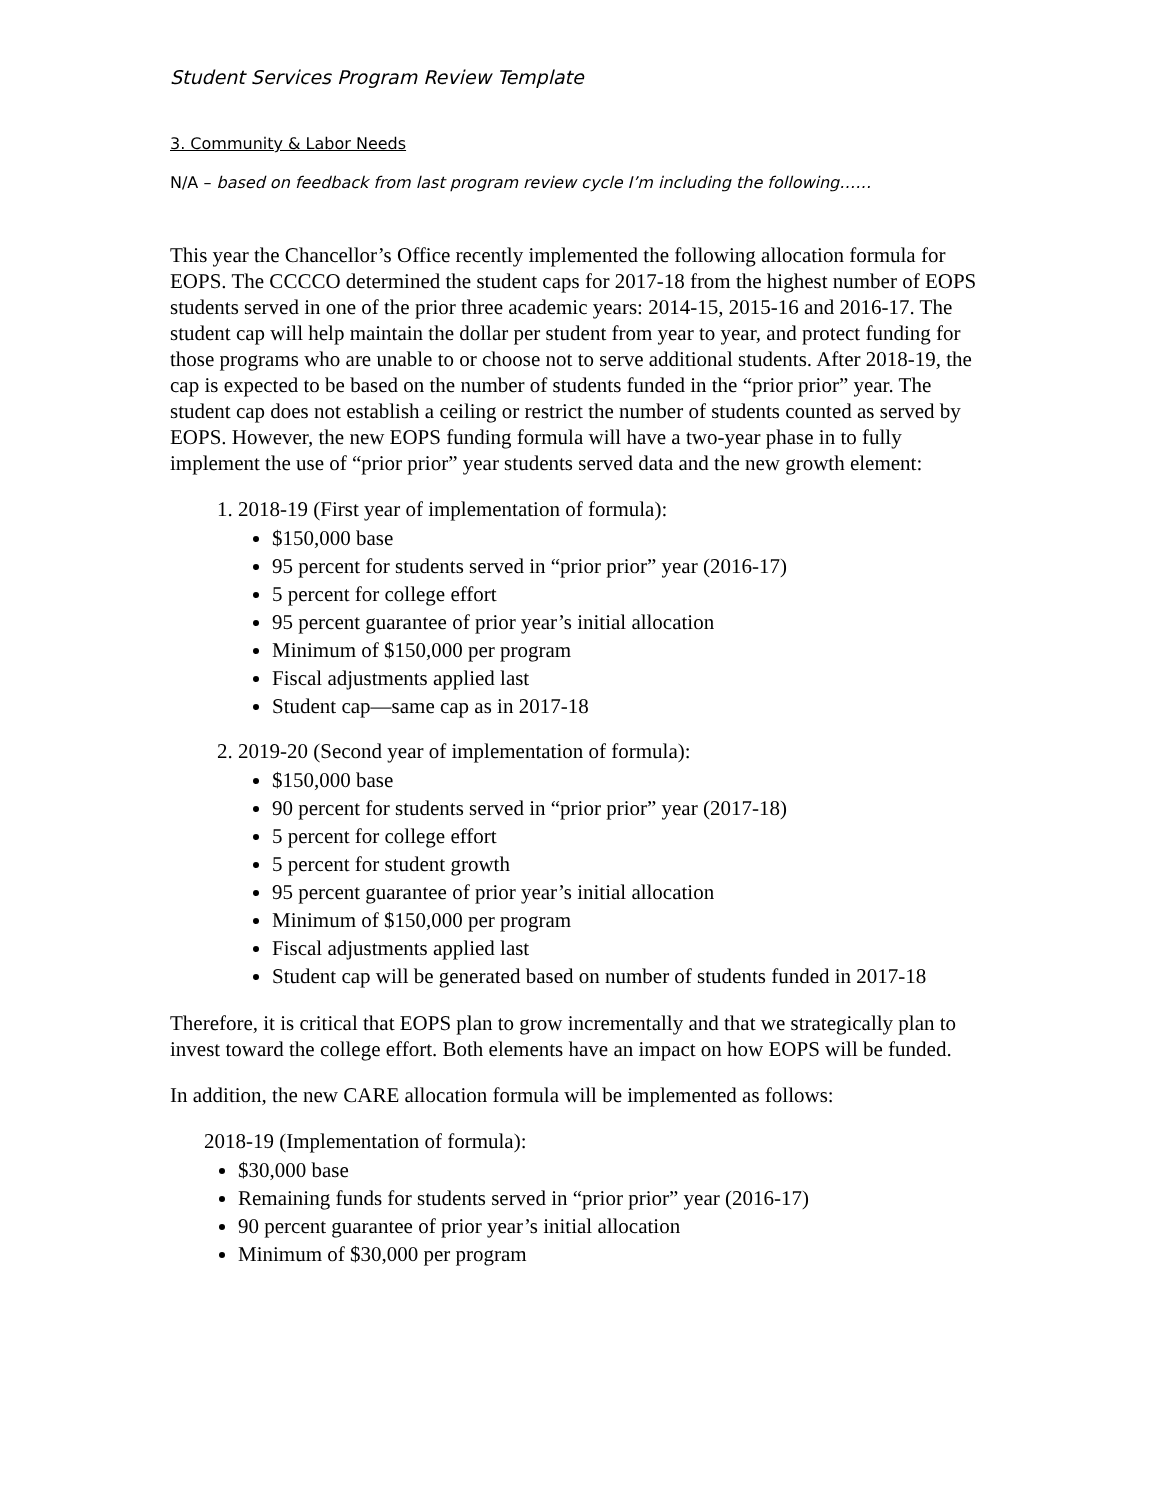Student Services Program Review Template
3. Community & Labor Needs
N/A – based on feedback from last program review cycle I’m including the following……
This year the Chancellor’s Office recently implemented the following allocation formula for EOPS. The CCCCO determined the student caps for 2017-18 from the highest number of EOPS students served in one of the prior three academic years: 2014-15, 2015-16 and 2016-17. The student cap will help maintain the dollar per student from year to year, and protect funding for those programs who are unable to or choose not to serve additional students. After 2018-19, the cap is expected to be based on the number of students funded in the “prior prior” year. The student cap does not establish a ceiling or restrict the number of students counted as served by EOPS. However, the new EOPS funding formula will have a two-year phase in to fully implement the use of “prior prior” year students served data and the new growth element:
1. 2018-19 (First year of implementation of formula):
$150,000 base
95 percent for students served in “prior prior” year (2016-17)
5 percent for college effort
95 percent guarantee of prior year’s initial allocation
Minimum of $150,000 per program
Fiscal adjustments applied last
Student cap—same cap as in 2017-18
2. 2019-20 (Second year of implementation of formula):
$150,000 base
90 percent for students served in “prior prior” year (2017-18)
5 percent for college effort
5 percent for student growth
95 percent guarantee of prior year’s initial allocation
Minimum of $150,000 per program
Fiscal adjustments applied last
Student cap will be generated based on number of students funded in 2017-18
Therefore, it is critical that EOPS plan to grow incrementally and that we strategically plan to invest toward the college effort. Both elements have an impact on how EOPS will be funded.
In addition, the new CARE allocation formula will be implemented as follows:
2018-19 (Implementation of formula):
$30,000 base
Remaining funds for students served in “prior prior” year (2016-17)
90 percent guarantee of prior year’s initial allocation
Minimum of $30,000 per program